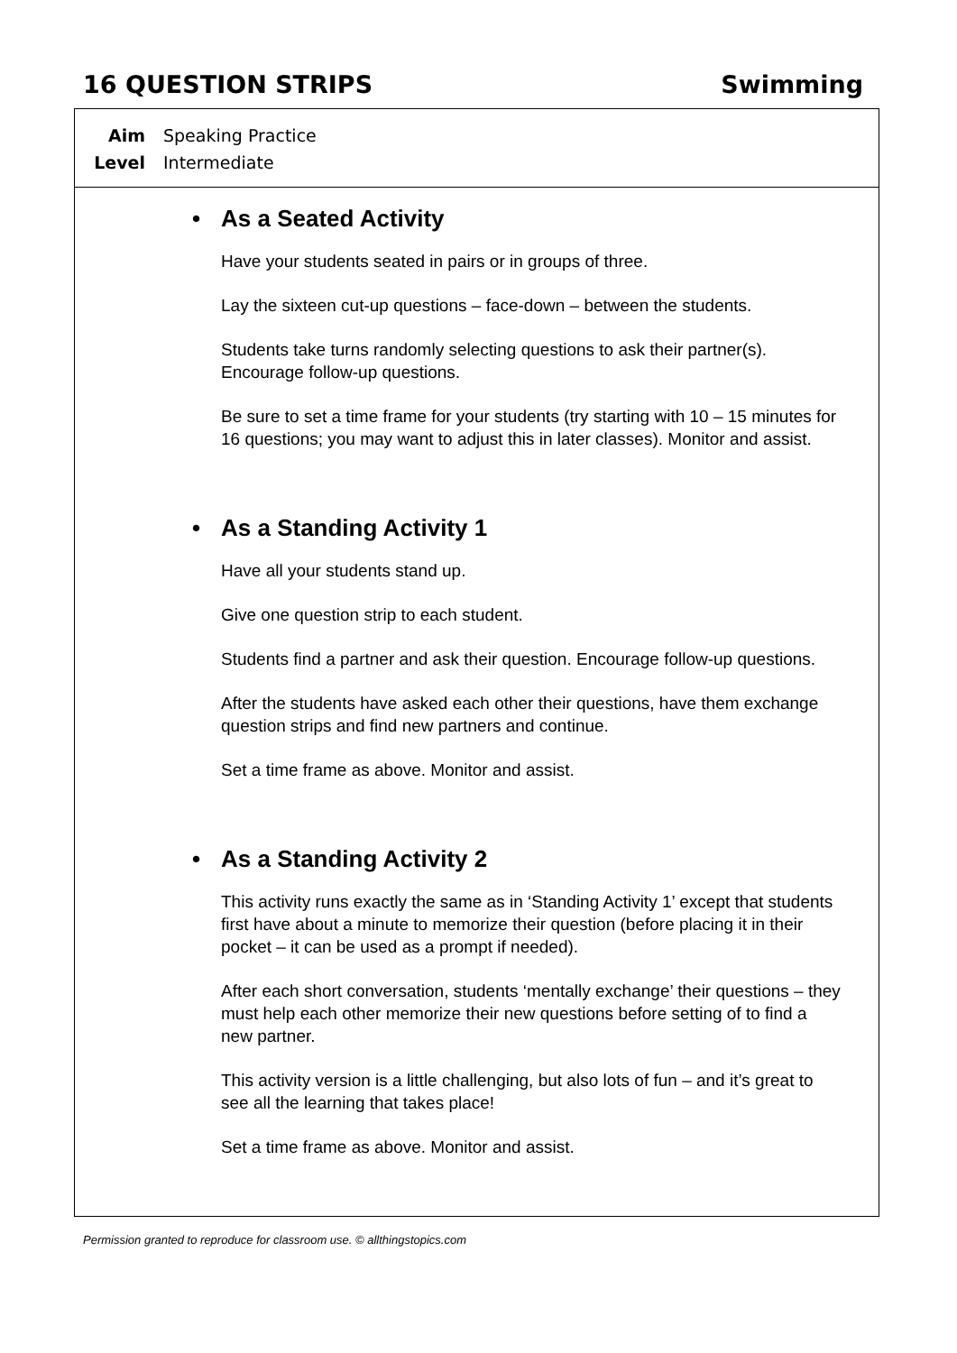16 QUESTION STRIPS Swimming
Aim Speaking Practice
Level Intermediate
• As a Seated Activity
Have your students seated in pairs or in groups of three.
Lay the sixteen cut-up questions – face-down – between the students.
Students take turns randomly selecting questions to ask their partner(s). Encourage follow-up questions.
Be sure to set a time frame for your students (try starting with 10 – 15 minutes for 16 questions; you may want to adjust this in later classes). Monitor and assist.
• As a Standing Activity 1
Have all your students stand up.
Give one question strip to each student.
Students find a partner and ask their question. Encourage follow-up questions.
After the students have asked each other their questions, have them exchange question strips and find new partners and continue.
Set a time frame as above. Monitor and assist.
• As a Standing Activity 2
This activity runs exactly the same as in ‘Standing Activity 1’ except that students first have about a minute to memorize their question (before placing it in their pocket – it can be used as a prompt if needed).
After each short conversation, students ‘mentally exchange’ their questions – they must help each other memorize their new questions before setting of to find a new partner.
This activity version is a little challenging, but also lots of fun – and it’s great to see all the learning that takes place!
Set a time frame as above. Monitor and assist.
Permission granted to reproduce for classroom use. © allthingstopics.com